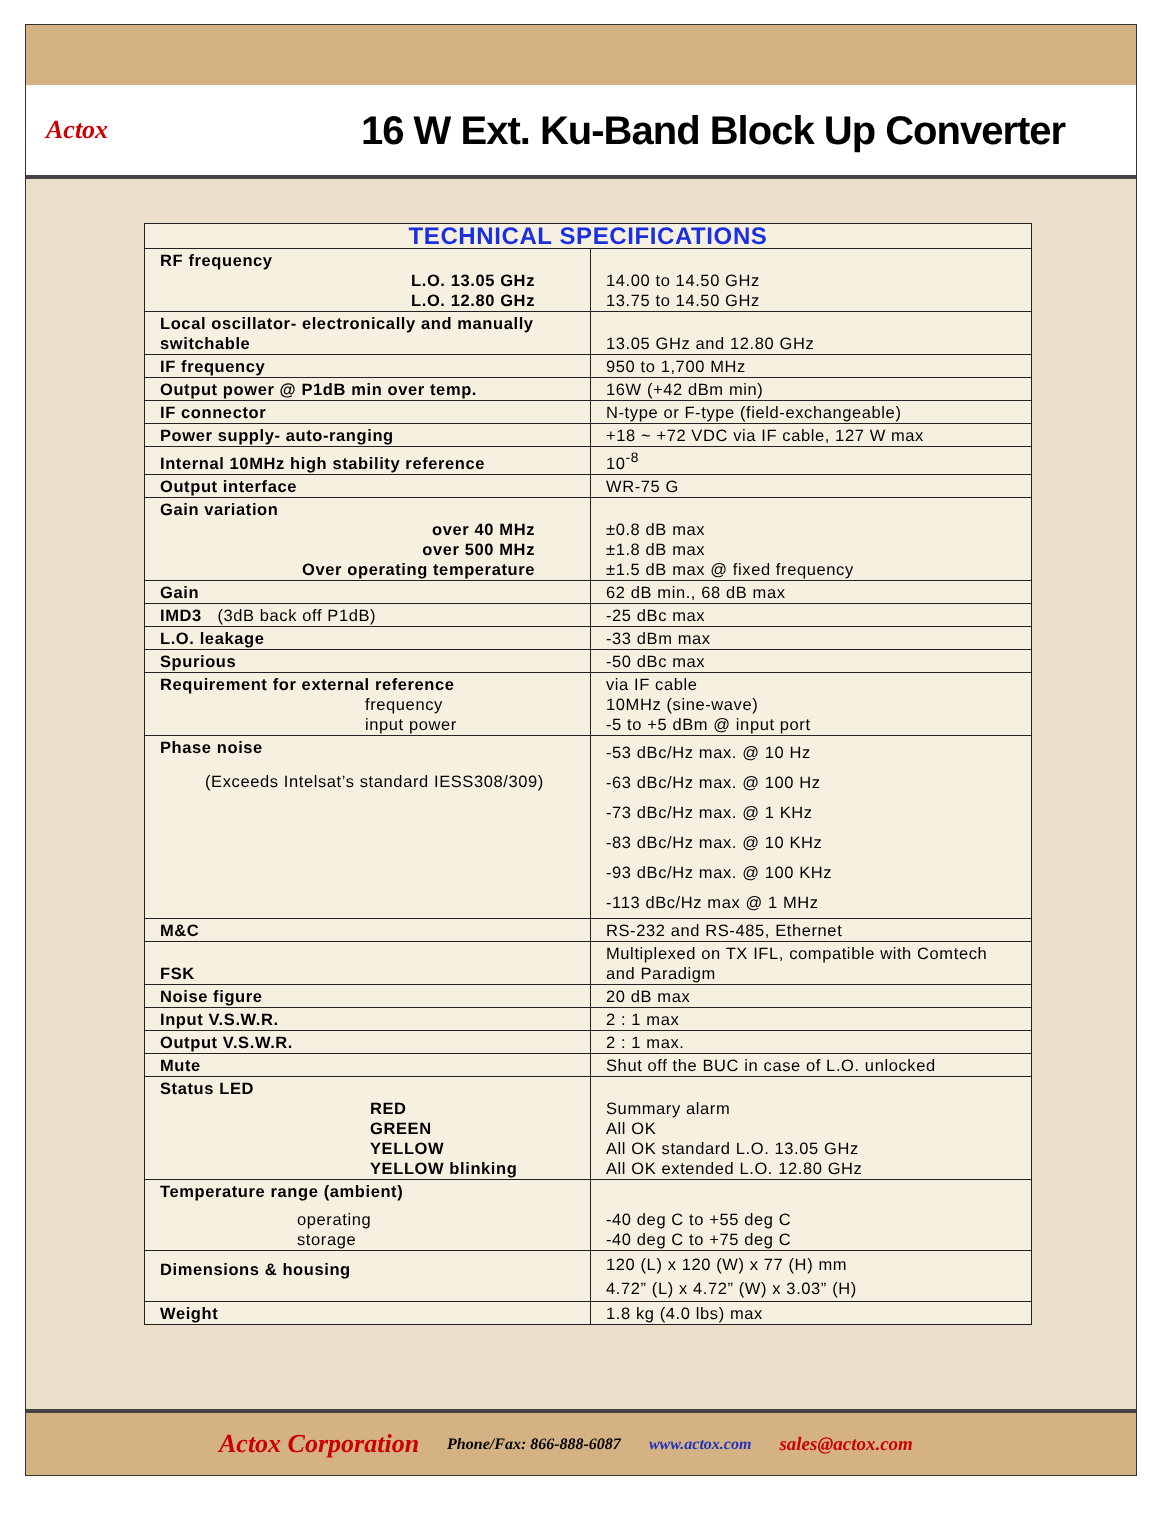Actox
16 W Ext. Ku-Band Block Up Converter
| TECHNICAL SPECIFICATIONS | |
| --- | --- |
| RF frequency L.O. 13.05 GHz L.O. 12.80 GHz | 14.00 to 14.50 GHz 13.75 to 14.50 GHz |
| Local oscillator- electronically and manually switchable | 13.05 GHz and 12.80 GHz |
| IF frequency | 950 to 1,700 MHz |
| Output power @ P1dB min over temp. | 16W (+42 dBm min) |
| IF connector | N-type or F-type (field-exchangeable) |
| Power supply- auto-ranging | +18 ~ +72 VDC via IF cable, 127 W max |
| Internal 10MHz high stability reference | 10<sup>-8</sup> |
| Output interface | WR-75 G |
| Gain variation over 40 MHz over 500 MHz Over operating temperature | ±0.8 dB max ±1.8 dB max ±1.5 dB max @ fixed frequency |
| Gain | 62 dB min., 68 dB max |
| IMD3 (3dB back off P1dB) | -25 dBc max |
| L.O. leakage | -33 dBm max |
| Spurious | -50 dBc max |
| Requirement for external reference frequency input power | via IF cable 10MHz (sine-wave) -5 to +5 dBm @ input port |
| Phase noise (Exceeds Intelsat’s standard IESS308/309) | -53 dBc/Hz max. @ 10 Hz -63 dBc/Hz max. @ 100 Hz -73 dBc/Hz max. @ 1 KHz -83 dBc/Hz max. @ 10 KHz -93 dBc/Hz max. @ 100 KHz -113 dBc/Hz max @ 1 MHz |
| M&C | RS-232 and RS-485, Ethernet |
| FSK | Multiplexed on TX IFL, compatible with Comtech and Paradigm |
| Noise figure | 20 dB max |
| Input V.S.W.R. | 2 : 1 max |
| Output V.S.W.R. | 2 : 1 max. |
| Mute | Shut off the BUC in case of L.O. unlocked |
| Status LED RED GREEN YELLOW YELLOW blinking | Summary alarm All OK All OK standard L.O. 13.05 GHz All OK extended L.O. 12.80 GHz |
| Temperature range (ambient) operating storage | -40 deg C to +55 deg C -40 deg C to +75 deg C |
| Dimensions & housing | 120 (L) x 120 (W) x 77 (H) mm 4.72” (L) x 4.72” (W) x 3.03” (H) |
| Weight | 1.8 kg (4.0 lbs) max |
Actox Corporation Phone/Fax: 866-888-6087 www.actox.com sales@actox.com